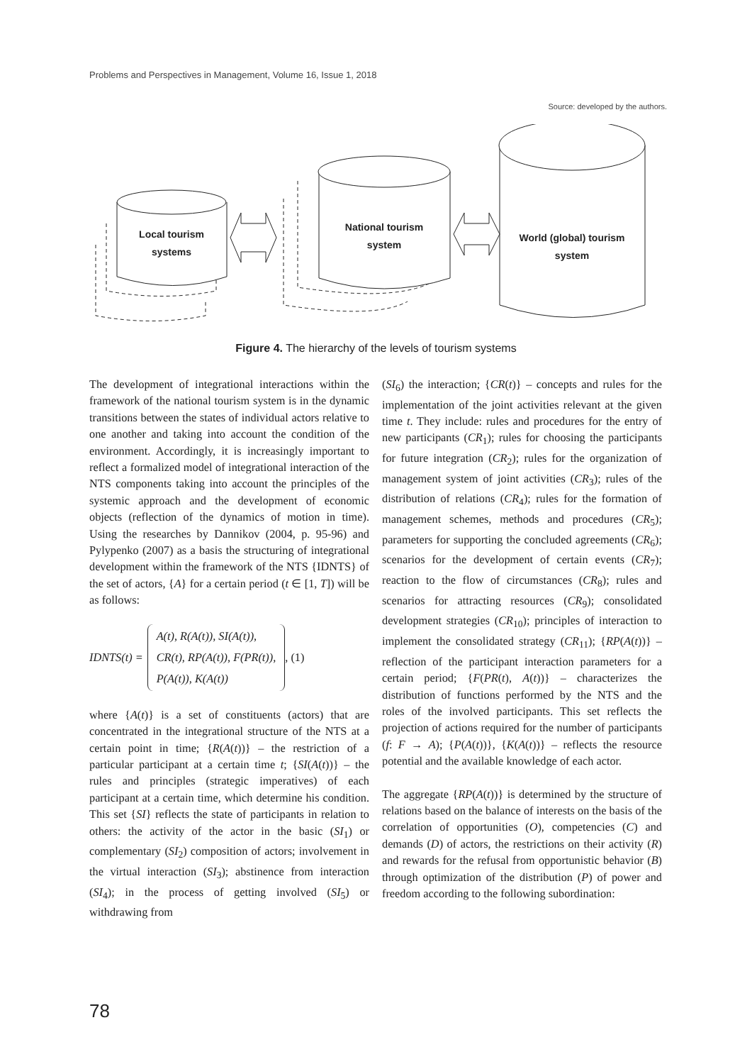Problems and Perspectives in Management, Volume 16, Issue 1, 2018
Source: developed by the authors.
Local tourism
systems
National tourism
system
World (global) tourism
system
Figure 4. The hierarchy of the levels of tourism systems
The development of integrational interactions within the framework of the national tourism system is in the dynamic transitions between the states of individual actors relative to one another and taking into account the condition of the environment. Accordingly, it is increasingly important to reflect a formalized model of integrational interaction of the NTS components taking into account the principles of the systemic approach and the development of economic objects (reflection of the dynamics of motion in time). Using the researches by Dannikov (2004, p. 95-96) and Pylypenko (2007) as a basis the structuring of integrational development within the framework of the NTS {IDNTS} of the set of actors, {A} for a certain period (t ∈ [1, T]) will be as follows:
IDNTS(t) =
A(t), R(A(t)), SI(A(t)),
CR(t), RP(A(t)), F(PR(t)),
P(A(t)), K(A(t))
, (1)
where {A(t)} is a set of constituents (actors) that are concentrated in the integrational structure of the NTS at a certain point in time; {R(A(t))} – the restriction of a particular participant at a certain time t; {SI(A(t))} – the rules and principles (strategic imperatives) of each participant at a certain time, which determine his condition. This set {SI} reflects the state of participants in relation to others: the activity of the actor in the basic (SI<sub>1</sub>) or complementary (SI<sub>2</sub>) composition of actors; involvement in the virtual interaction (SI<sub>3</sub>); abstinence from interaction (SI<sub>4</sub>); in the process of getting involved (SI<sub>5</sub>) or withdrawing from
(SI<sub>6</sub>) the interaction; {CR(t)} – concepts and rules for the implementation of the joint activities relevant at the given time t. They include: rules and procedures for the entry of new participants (CR<sub>1</sub>); rules for choosing the participants for future integration (CR<sub>2</sub>); rules for the organization of management system of joint activities (CR<sub>3</sub>); rules of the distribution of relations (CR<sub>4</sub>); rules for the formation of management schemes, methods and procedures (CR<sub>5</sub>); parameters for supporting the concluded agreements (CR<sub>6</sub>); scenarios for the development of certain events (CR<sub>7</sub>); reaction to the flow of circumstances (CR<sub>8</sub>); rules and scenarios for attracting resources (CR<sub>9</sub>); consolidated development strategies (CR<sub>10</sub>); principles of interaction to implement the consolidated strategy (CR<sub>11</sub>); {RP(A(t))} – reflection of the participant interaction parameters for a certain period; {F(PR(t), A(t))} – characterizes the distribution of functions performed by the NTS and the roles of the involved participants. This set reflects the projection of actions required for the number of participants (f: F → A); {P(A(t))}, {K(A(t))} – reflects the resource potential and the available knowledge of each actor.
The aggregate {RP(A(t))} is determined by the structure of relations based on the balance of interests on the basis of the correlation of opportunities (O), competencies (C) and demands (D) of actors, the restrictions on their activity (R) and rewards for the refusal from opportunistic behavior (B) through optimization of the distribution (P) of power and freedom according to the following subordination:
78